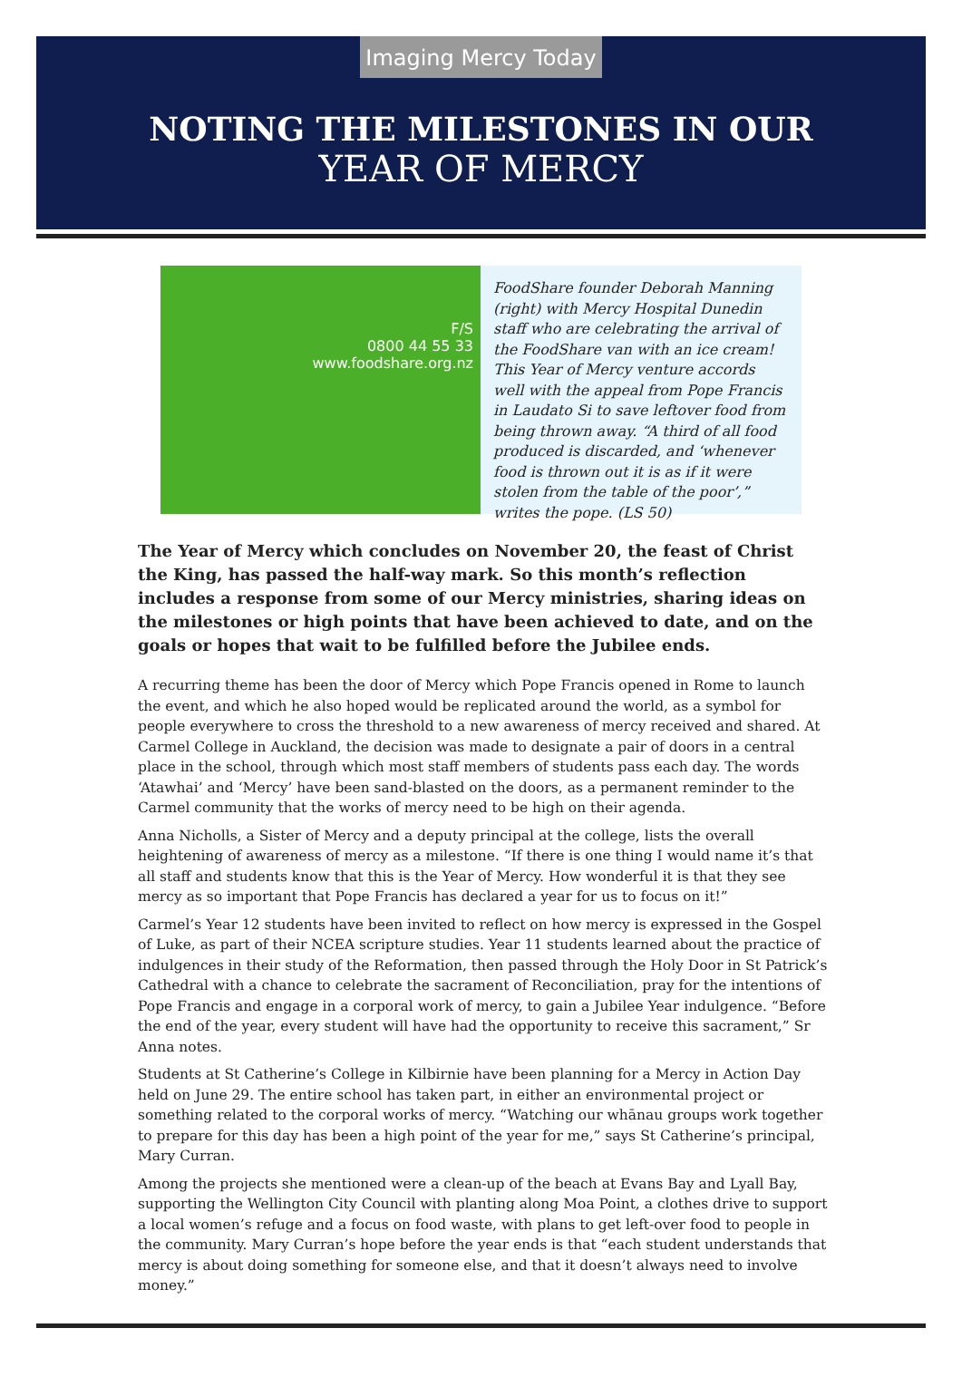Imaging Mercy Today
NOTING THE MILESTONES IN OUR
YEAR OF MERCY
F/S
0800 44 55 33
www.foodshare.org.nz
FoodShare founder Deborah Manning (right) with Mercy Hospital Dunedin staff who are celebrating the arrival of the FoodShare van with an ice cream! This Year of Mercy venture accords well with the appeal from Pope Francis in Laudato Si to save leftover food from being thrown away. “A third of all food produced is discarded, and ‘whenever food is thrown out it is as if it were stolen from the table of the poor’,” writes the pope. (LS 50)
The Year of Mercy which concludes on November 20, the feast of Christ the King, has passed the half-way mark. So this month’s reflection includes a response from some of our Mercy ministries, sharing ideas on the milestones or high points that have been achieved to date, and on the goals or hopes that wait to be fulfilled before the Jubilee ends.
A recurring theme has been the door of Mercy which Pope Francis opened in Rome to launch the event, and which he also hoped would be replicated around the world, as a symbol for people everywhere to cross the threshold to a new awareness of mercy received and shared. At Carmel College in Auckland, the decision was made to designate a pair of doors in a central place in the school, through which most staff members of students pass each day. The words ‘Atawhai’ and ‘Mercy’ have been sand-blasted on the doors, as a permanent reminder to the Carmel community that the works of mercy need to be high on their agenda.
Anna Nicholls, a Sister of Mercy and a deputy principal at the college, lists the overall heightening of awareness of mercy as a milestone. “If there is one thing I would name it’s that all staff and students know that this is the Year of Mercy. How wonderful it is that they see mercy as so important that Pope Francis has declared a year for us to focus on it!”
Carmel’s Year 12 students have been invited to reflect on how mercy is expressed in the Gospel of Luke, as part of their NCEA scripture studies. Year 11 students learned about the practice of indulgences in their study of the Reformation, then passed through the Holy Door in St Patrick’s Cathedral with a chance to celebrate the sacrament of Reconciliation, pray for the intentions of Pope Francis and engage in a corporal work of mercy, to gain a Jubilee Year indulgence. “Before the end of the year, every student will have had the opportunity to receive this sacrament,” Sr Anna notes.
Students at St Catherine’s College in Kilbirnie have been planning for a Mercy in Action Day held on June 29. The entire school has taken part, in either an environmental project or something related to the corporal works of mercy. “Watching our whānau groups work together to prepare for this day has been a high point of the year for me,” says St Catherine’s principal, Mary Curran.
Among the projects she mentioned were a clean-up of the beach at Evans Bay and Lyall Bay, supporting the Wellington City Council with planting along Moa Point, a clothes drive to support a local women’s refuge and a focus on food waste, with plans to get left-over food to people in the community. Mary Curran’s hope before the year ends is that “each student understands that mercy is about doing something for someone else, and that it doesn’t always need to involve money.”